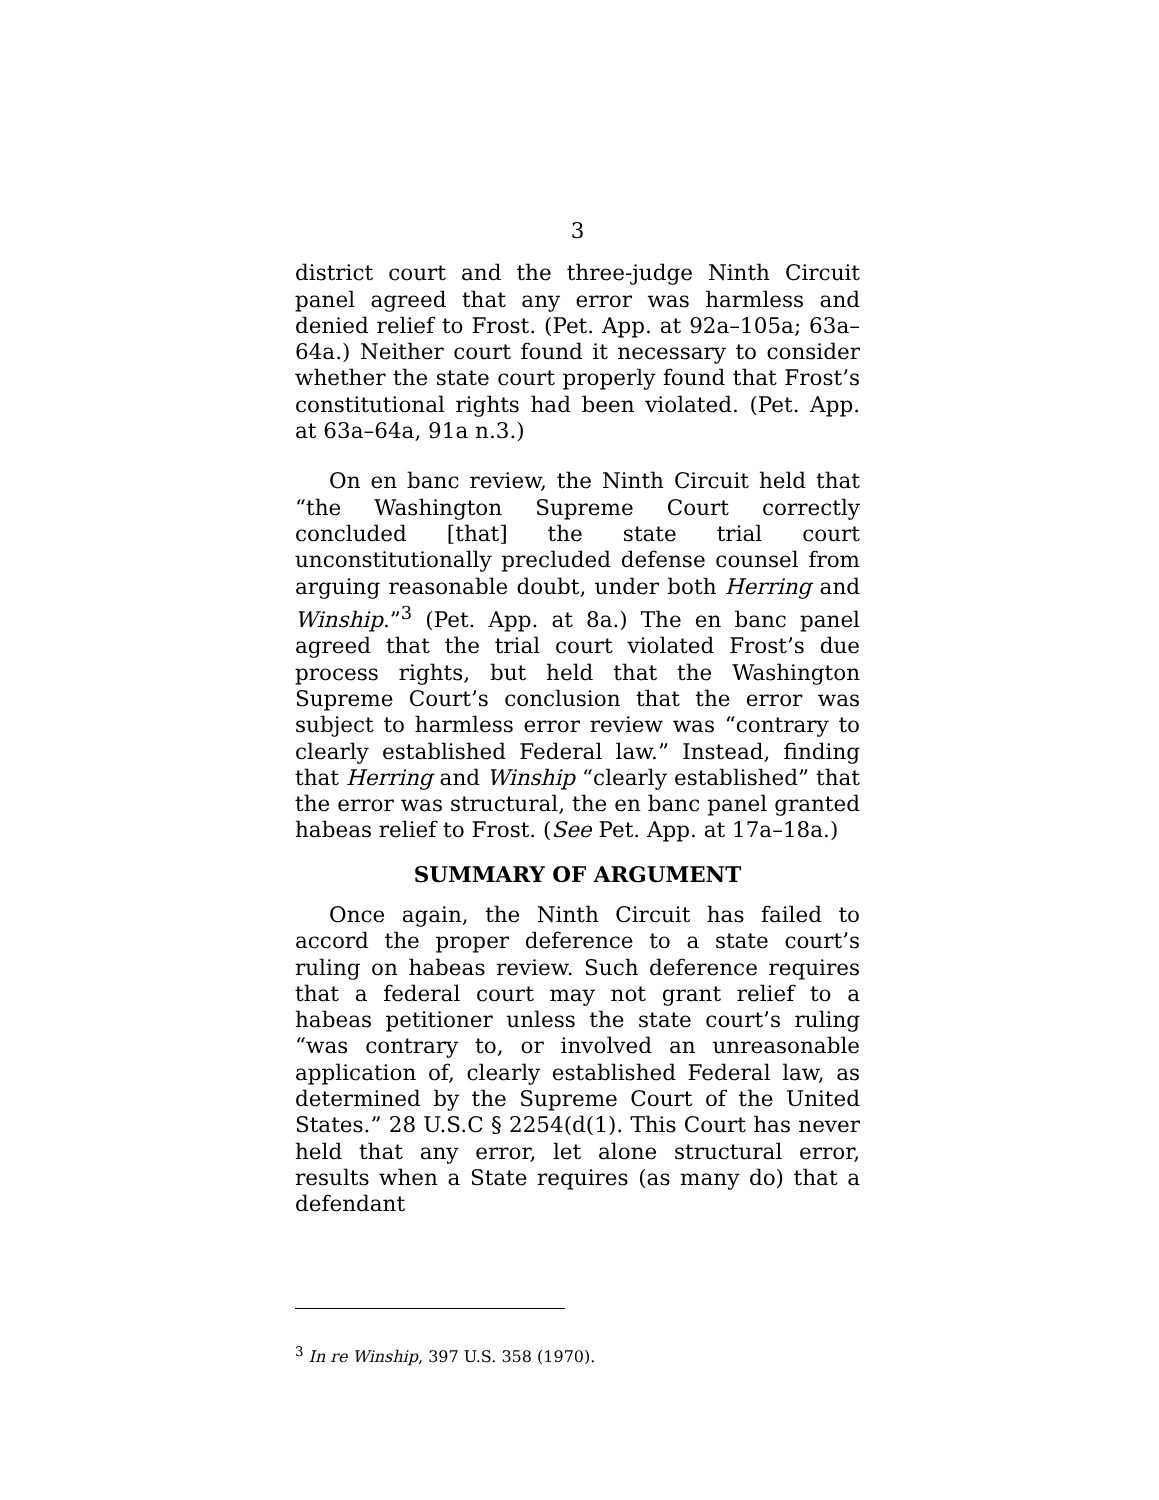3
district court and the three-judge Ninth Circuit panel agreed that any error was harmless and denied relief to Frost. (Pet. App. at 92a–105a; 63a–64a.) Neither court found it necessary to consider whether the state court properly found that Frost’s constitutional rights had been violated. (Pet. App. at 63a–64a, 91a n.3.)
On en banc review, the Ninth Circuit held that “the Washington Supreme Court correctly concluded [that] the state trial court unconstitutionally precluded defense counsel from arguing reasonable doubt, under both Herring and Winship.”<sup>3</sup> (Pet. App. at 8a.) The en banc panel agreed that the trial court violated Frost’s due process rights, but held that the Washington Supreme Court’s conclusion that the error was subject to harmless error review was “contrary to clearly established Federal law.” Instead, finding that Herring and Winship “clearly established” that the error was structural, the en banc panel granted habeas relief to Frost. (See Pet. App. at 17a–18a.)
SUMMARY OF ARGUMENT
Once again, the Ninth Circuit has failed to accord the proper deference to a state court’s ruling on habeas review. Such deference requires that a federal court may not grant relief to a habeas petitioner unless the state court’s ruling “was contrary to, or involved an unreasonable application of, clearly established Federal law, as determined by the Supreme Court of the United States.” 28 U.S.C § 2254(d(1). This Court has never held that any error, let alone structural error, results when a State requires (as many do) that a defendant
<sup>3</sup> In re Winship, 397 U.S. 358 (1970).